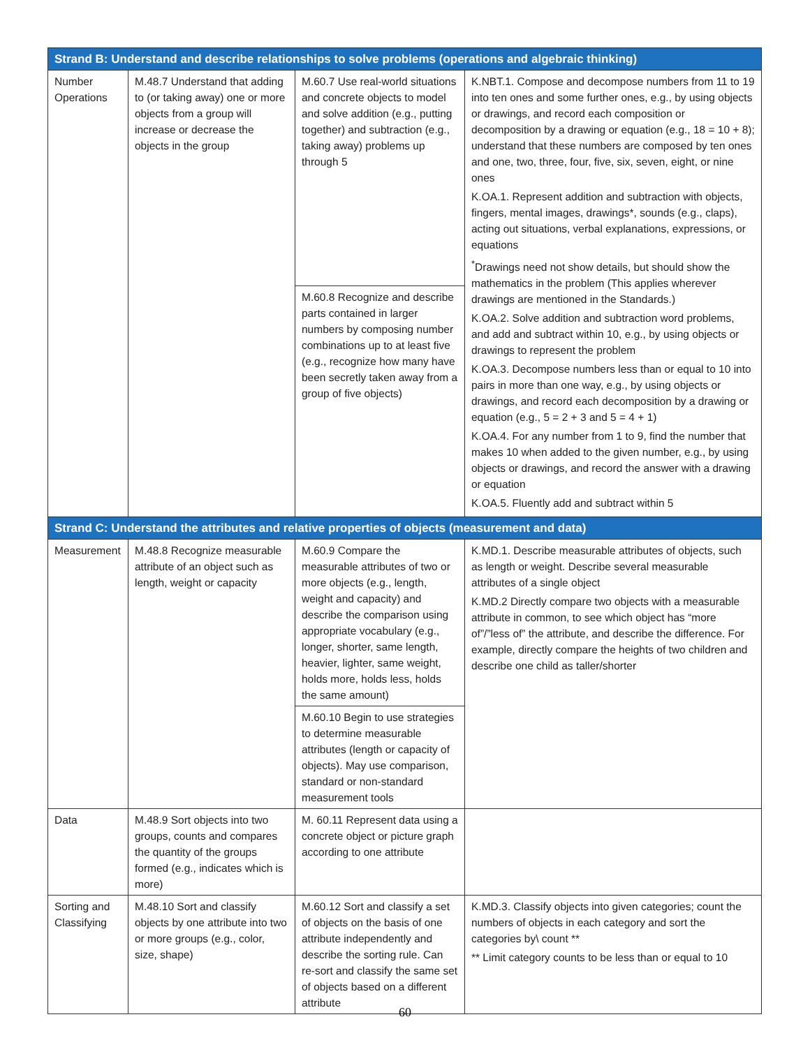| Strand B: Understand and describe relationships to solve problems (operations and algebraic thinking) | | | |
| --- | --- | --- | --- |
| Number Operations | M.48.7 Understand that adding to (or taking away) one or more objects from a group will increase or decrease the objects in the group | M.60.7 Use real-world situations and concrete objects to model and solve addition (e.g., putting together) and subtraction (e.g., taking away) problems up through 5 | K.NBT.1. Compose and decompose numbers from 11 to 19 into ten ones and some further ones, e.g., by using objects or drawings, and record each composition or decomposition by a drawing or equation (e.g., 18 = 10 + 8); understand that these numbers are composed by ten ones and one, two, three, four, five, six, seven, eight, or nine ones K.OA.1. Represent addition and subtraction with objects, fingers, mental images, drawings*, sounds (e.g., claps), acting out situations, verbal explanations, expressions, or equations <sup>*</sup> Drawings need not show details, but should show the mathematics in the problem (This applies wherever drawings are mentioned in the Standards.) K.OA.2. Solve addition and subtraction word problems, and add and subtract within 10, e.g., by using objects or drawings to represent the problem K.OA.3. Decompose numbers less than or equal to 10 into pairs in more than one way, e.g., by using objects or drawings, and record each decomposition by a drawing or equation (e.g., 5 = 2 + 3 and 5 = 4 + 1) K.OA.4. For any number from 1 to 9, find the number that makes 10 when added to the given number, e.g., by using objects or drawings, and record the answer with a drawing or equation K.OA.5. Fluently add and subtract within 5 |
| | | M.60.8 Recognize and describe parts contained in larger numbers by composing number combinations up to at least five (e.g., recognize how many have been secretly taken away from a group of five objects) | |
| Strand C: Understand the attributes and relative properties of objects (measurement and data) | | | |
| Measurement | M.48.8 Recognize measurable attribute of an object such as length, weight or capacity | M.60.9 Compare the measurable attributes of two or more objects (e.g., length, weight and capacity) and describe the comparison using appropriate vocabulary (e.g., longer, shorter, same length, heavier, lighter, same weight, holds more, holds less, holds the same amount) | K.MD.1. Describe measurable attributes of objects, such as length or weight. Describe several measurable attributes of a single object K.MD.2 Directly compare two objects with a measurable attribute in common, to see which object has “more of”/”less of” the attribute, and describe the difference. For example, directly compare the heights of two children and describe one child as taller/shorter |
| | | M.60.10 Begin to use strategies to determine measurable attributes (length or capacity of objects). May use comparison, standard or non-standard measurement tools | |
| Data | M.48.9 Sort objects into two groups, counts and compares the quantity of the groups formed (e.g., indicates which is more) | M. 60.11 Represent data using a concrete object or picture graph according to one attribute | |
| Sorting and Classifying | M.48.10 Sort and classify objects by one attribute into two or more groups (e.g., color, size, shape) | M.60.12 Sort and classify a set of objects on the basis of one attribute independently and describe the sorting rule. Can re-sort and classify the same set of objects based on a different attribute | K.MD.3. Classify objects into given categories; count the numbers of objects in each category and sort the categories by\ count ** ** Limit category counts to be less than or equal to 10 |
60